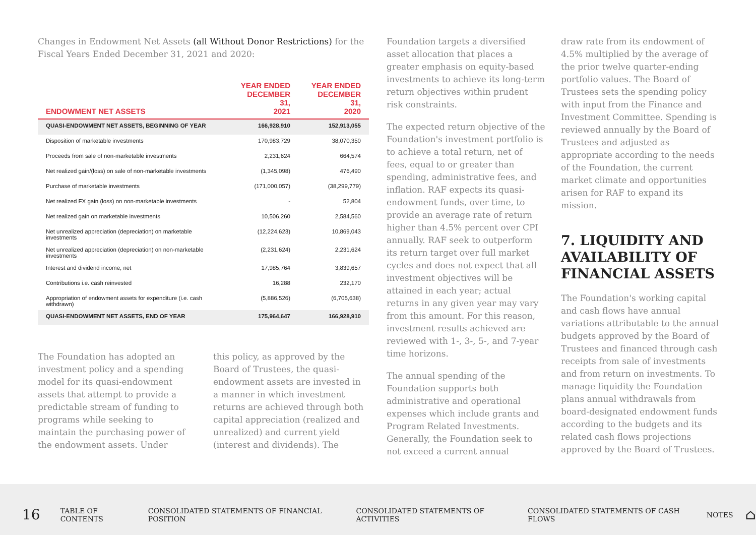Changes in Endowment Net Assets (all Without Donor Restrictions) for the Fiscal Years Ended December 31, 2021 and 2020:
| ENDOWMENT NET ASSETS | YEAR ENDED DECEMBER 31, 2021 | YEAR ENDED DECEMBER 31, 2020 |
| --- | --- | --- |
| QUASI-ENDOWMENT NET ASSETS, BEGINNING OF YEAR | 166,928,910 | 152,913,055 |
| Disposition of marketable investments | 170,983,729 | 38,070,350 |
| Proceeds from sale of non-marketable investments | 2,231,624 | 664,574 |
| Net realized gain/(loss) on sale of non-marketable investments | (1,345,098) | 476,490 |
| Purchase of marketable investments | (171,000,057) | (38,299,779) |
| Net realized FX gain (loss) on non-marketable investments | - | 52,804 |
| Net realized gain on marketable investments | 10,506,260 | 2,584,560 |
| Net unrealized appreciation (depreciation) on marketable investments | (12,224,623) | 10,869,043 |
| Net unrealized appreciation (depreciation) on non-marketable investments | (2,231,624) | 2,231,624 |
| Interest and dividend income, net | 17,985,764 | 3,839,657 |
| Contributions i.e. cash reinvested | 16,288 | 232,170 |
| Appropriation of endowment assets for expenditure (i.e. cash withdrawn) | (5,886,526) | (6,705,638) |
| QUASI-ENDOWMENT NET ASSETS, END OF YEAR | 175,964,647 | 166,928,910 |
The Foundation has adopted an investment policy and a spending model for its quasi-endowment assets that attempt to provide a predictable stream of funding to programs while seeking to maintain the purchasing power of the endowment assets. Under
this policy, as approved by the Board of Trustees, the quasi-endowment assets are invested in a manner in which investment returns are achieved through both capital appreciation (realized and unrealized) and current yield (interest and dividends). The
Foundation targets a diversified asset allocation that places a greater emphasis on equity-based investments to achieve its long-term return objectives within prudent risk constraints.
The expected return objective of the Foundation's investment portfolio is to achieve a total return, net of fees, equal to or greater than spending, administrative fees, and inflation. RAF expects its quasi-endowment funds, over time, to provide an average rate of return higher than 4.5% percent over CPI annually. RAF seek to outperform its return target over full market cycles and does not expect that all investment objectives will be attained in each year; actual returns in any given year may vary from this amount. For this reason, investment results achieved are reviewed with 1-, 3-, 5-, and 7-year time horizons.
The annual spending of the Foundation supports both administrative and operational expenses which include grants and Program Related Investments. Generally, the Foundation seek to not exceed a current annual
draw rate from its endowment of 4.5% multiplied by the average of the prior twelve quarter-ending portfolio values. The Board of Trustees sets the spending policy with input from the Finance and Investment Committee. Spending is reviewed annually by the Board of Trustees and adjusted as appropriate according to the needs of the Foundation, the current market climate and opportunities arisen for RAF to expand its mission.
7. LIQUIDITY AND AVAILABILITY OF FINANCIAL ASSETS
The Foundation's working capital and cash flows have annual variations attributable to the annual budgets approved by the Board of Trustees and financed through cash receipts from sale of investments and from return on investments. To manage liquidity the Foundation plans annual withdrawals from board-designated endowment funds according to the budgets and its related cash flows projections approved by the Board of Trustees.
16 TABLE OF CONTENTS CONSOLIDATED STATEMENTS OF FINANCIAL POSITION CONSOLIDATED STATEMENTS OF ACTIVITIES CONSOLIDATED STATEMENTS OF CASH FLOWS NOTES ⌂